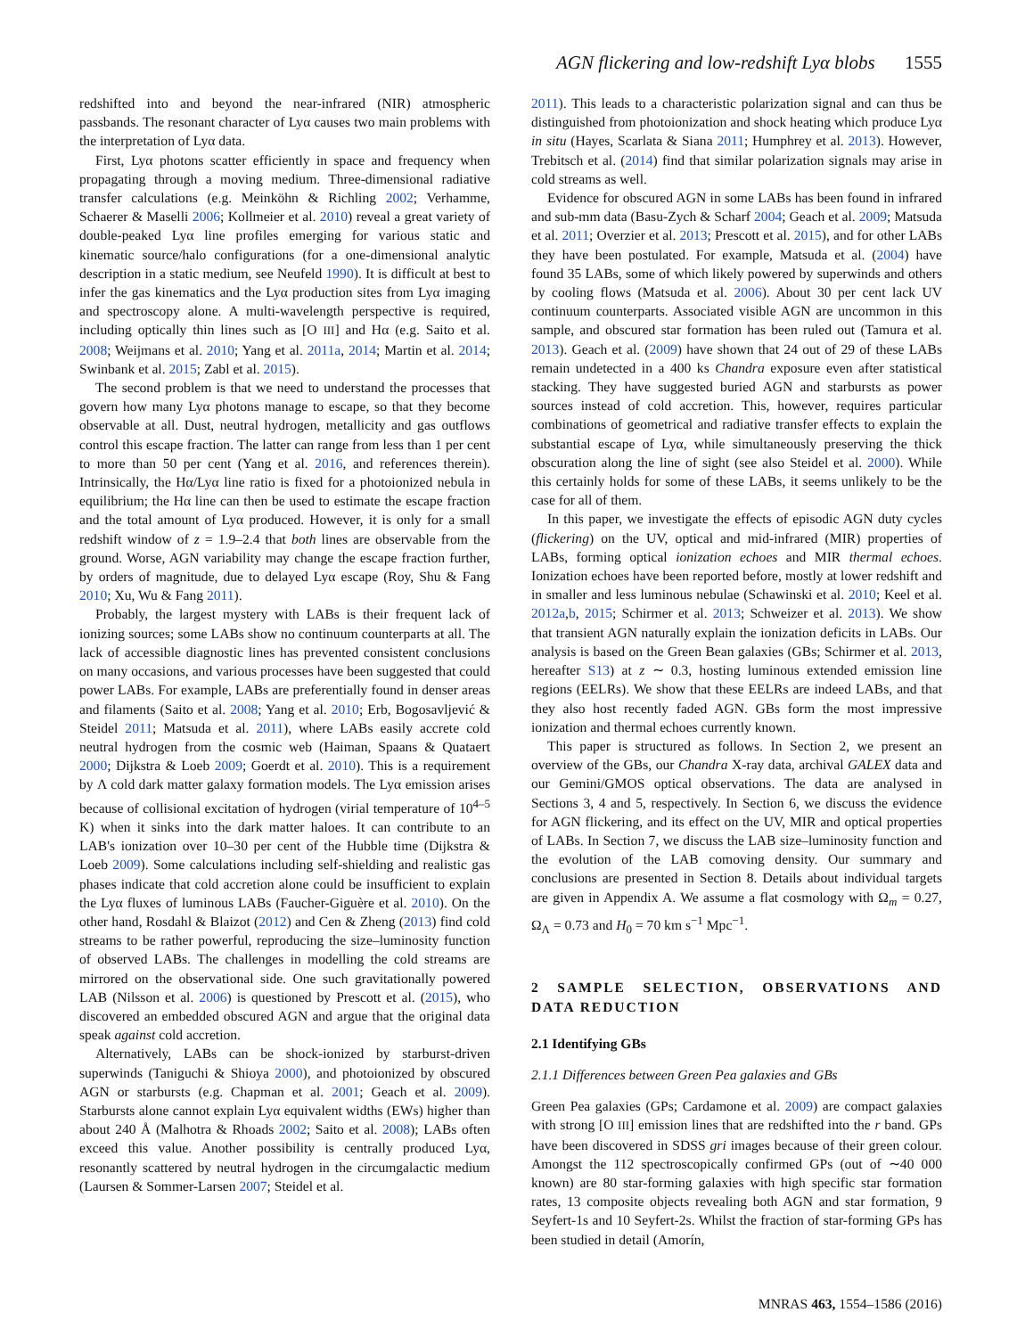AGN flickering and low-redshift Lyα blobs 1555
redshifted into and beyond the near-infrared (NIR) atmospheric passbands. The resonant character of Lyα causes two main problems with the interpretation of Lyα data.
First, Lyα photons scatter efficiently in space and frequency when propagating through a moving medium. Three-dimensional radiative transfer calculations (e.g. Meinköhn & Richling 2002; Verhamme, Schaerer & Maselli 2006; Kollmeier et al. 2010) reveal a great variety of double-peaked Lyα line profiles emerging for various static and kinematic source/halo configurations (for a one-dimensional analytic description in a static medium, see Neufeld 1990). It is difficult at best to infer the gas kinematics and the Lyα production sites from Lyα imaging and spectroscopy alone. A multi-wavelength perspective is required, including optically thin lines such as [O III] and Hα (e.g. Saito et al. 2008; Weijmans et al. 2010; Yang et al. 2011a, 2014; Martin et al. 2014; Swinbank et al. 2015; Zabl et al. 2015).
The second problem is that we need to understand the processes that govern how many Lyα photons manage to escape, so that they become observable at all. Dust, neutral hydrogen, metallicity and gas outflows control this escape fraction. The latter can range from less than 1 per cent to more than 50 per cent (Yang et al. 2016, and references therein). Intrinsically, the Hα/Lyα line ratio is fixed for a photoionized nebula in equilibrium; the Hα line can then be used to estimate the escape fraction and the total amount of Lyα produced. However, it is only for a small redshift window of z = 1.9–2.4 that both lines are observable from the ground. Worse, AGN variability may change the escape fraction further, by orders of magnitude, due to delayed Lyα escape (Roy, Shu & Fang 2010; Xu, Wu & Fang 2011).
Probably, the largest mystery with LABs is their frequent lack of ionizing sources; some LABs show no continuum counterparts at all. The lack of accessible diagnostic lines has prevented consistent conclusions on many occasions, and various processes have been suggested that could power LABs. For example, LABs are preferentially found in denser areas and filaments (Saito et al. 2008; Yang et al. 2010; Erb, Bogosavljević & Steidel 2011; Matsuda et al. 2011), where LABs easily accrete cold neutral hydrogen from the cosmic web (Haiman, Spaans & Quataert 2000; Dijkstra & Loeb 2009; Goerdt et al. 2010). This is a requirement by Λ cold dark matter galaxy formation models. The Lyα emission arises because of collisional excitation of hydrogen (virial temperature of 10<sup>4–5</sup> K) when it sinks into the dark matter haloes. It can contribute to an LAB's ionization over 10–30 per cent of the Hubble time (Dijkstra & Loeb 2009). Some calculations including self-shielding and realistic gas phases indicate that cold accretion alone could be insufficient to explain the Lyα fluxes of luminous LABs (Faucher-Giguère et al. 2010). On the other hand, Rosdahl & Blaizot (2012) and Cen & Zheng (2013) find cold streams to be rather powerful, reproducing the size–luminosity function of observed LABs. The challenges in modelling the cold streams are mirrored on the observational side. One such gravitationally powered LAB (Nilsson et al. 2006) is questioned by Prescott et al. (2015), who discovered an embedded obscured AGN and argue that the original data speak against cold accretion.
Alternatively, LABs can be shock-ionized by starburst-driven superwinds (Taniguchi & Shioya 2000), and photoionized by obscured AGN or starbursts (e.g. Chapman et al. 2001; Geach et al. 2009). Starbursts alone cannot explain Lyα equivalent widths (EWs) higher than about 240 Å (Malhotra & Rhoads 2002; Saito et al. 2008); LABs often exceed this value. Another possibility is centrally produced Lyα, resonantly scattered by neutral hydrogen in the circumgalactic medium (Laursen & Sommer-Larsen 2007; Steidel et al.
2011). This leads to a characteristic polarization signal and can thus be distinguished from photoionization and shock heating which produce Lyα in situ (Hayes, Scarlata & Siana 2011; Humphrey et al. 2013). However, Trebitsch et al. (2014) find that similar polarization signals may arise in cold streams as well.
Evidence for obscured AGN in some LABs has been found in infrared and sub-mm data (Basu-Zych & Scharf 2004; Geach et al. 2009; Matsuda et al. 2011; Overzier et al. 2013; Prescott et al. 2015), and for other LABs they have been postulated. For example, Matsuda et al. (2004) have found 35 LABs, some of which likely powered by superwinds and others by cooling flows (Matsuda et al. 2006). About 30 per cent lack UV continuum counterparts. Associated visible AGN are uncommon in this sample, and obscured star formation has been ruled out (Tamura et al. 2013). Geach et al. (2009) have shown that 24 out of 29 of these LABs remain undetected in a 400 ks Chandra exposure even after statistical stacking. They have suggested buried AGN and starbursts as power sources instead of cold accretion. This, however, requires particular combinations of geometrical and radiative transfer effects to explain the substantial escape of Lyα, while simultaneously preserving the thick obscuration along the line of sight (see also Steidel et al. 2000). While this certainly holds for some of these LABs, it seems unlikely to be the case for all of them.
In this paper, we investigate the effects of episodic AGN duty cycles (flickering) on the UV, optical and mid-infrared (MIR) properties of LABs, forming optical ionization echoes and MIR thermal echoes. Ionization echoes have been reported before, mostly at lower redshift and in smaller and less luminous nebulae (Schawinski et al. 2010; Keel et al. 2012a,b, 2015; Schirmer et al. 2013; Schweizer et al. 2013). We show that transient AGN naturally explain the ionization deficits in LABs. Our analysis is based on the Green Bean galaxies (GBs; Schirmer et al. 2013, hereafter S13) at z ∼ 0.3, hosting luminous extended emission line regions (EELRs). We show that these EELRs are indeed LABs, and that they also host recently faded AGN. GBs form the most impressive ionization and thermal echoes currently known.
This paper is structured as follows. In Section 2, we present an overview of the GBs, our Chandra X-ray data, archival GALEX data and our Gemini/GMOS optical observations. The data are analysed in Sections 3, 4 and 5, respectively. In Section 6, we discuss the evidence for AGN flickering, and its effect on the UV, MIR and optical properties of LABs. In Section 7, we discuss the LAB size–luminosity function and the evolution of the LAB comoving density. Our summary and conclusions are presented in Section 8. Details about individual targets are given in Appendix A. We assume a flat cosmology with Ω<sub>m</sub> = 0.27, Ω<sub>Λ</sub> = 0.73 and H<sub>0</sub> = 70 km s<sup>−1</sup> Mpc<sup>−1</sup>.
2 SAMPLE SELECTION, OBSERVATIONS AND DATA REDUCTION
2.1 Identifying GBs
2.1.1 Differences between Green Pea galaxies and GBs
Green Pea galaxies (GPs; Cardamone et al. 2009) are compact galaxies with strong [O III] emission lines that are redshifted into the r band. GPs have been discovered in SDSS gri images because of their green colour. Amongst the 112 spectroscopically confirmed GPs (out of ∼40 000 known) are 80 star-forming galaxies with high specific star formation rates, 13 composite objects revealing both AGN and star formation, 9 Seyfert-1s and 10 Seyfert-2s. Whilst the fraction of star-forming GPs has been studied in detail (Amorín,
MNRAS 463, 1554–1586 (2016)